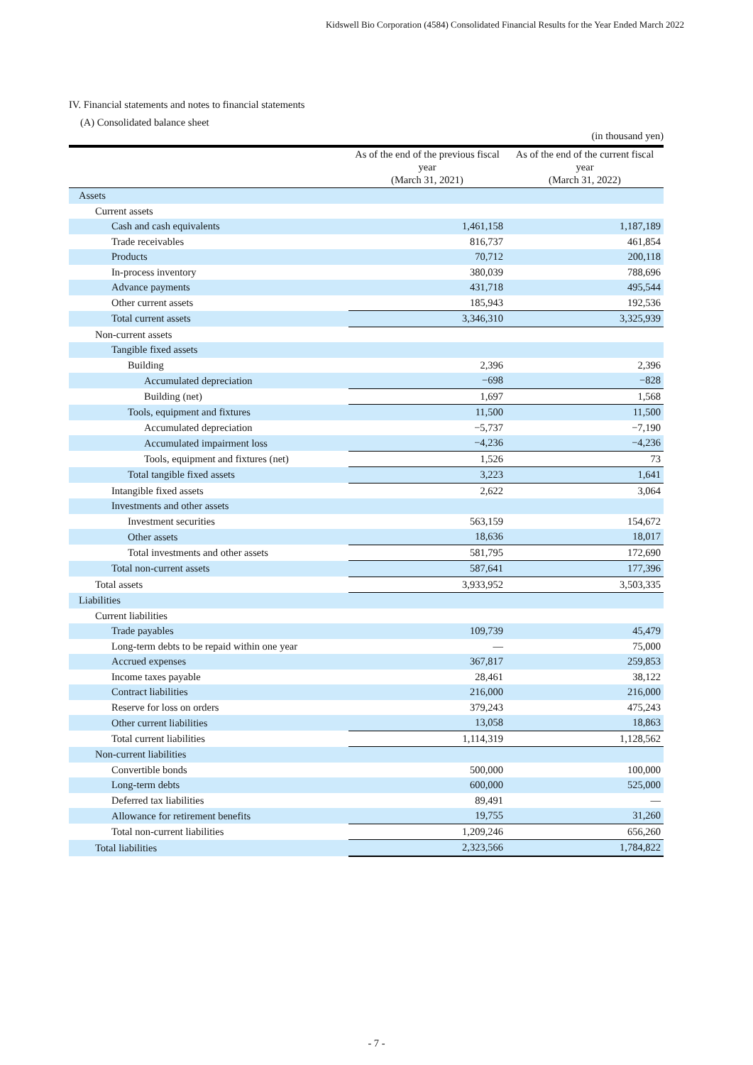Kidswell Bio Corporation (4584) Consolidated Financial Results for the Year Ended March 2022
IV. Financial statements and notes to financial statements
(A) Consolidated balance sheet
(in thousand yen)
| | As of the end of the previous fiscal year (March 31, 2021) | As of the end of the current fiscal year (March 31, 2022) |
| --- | --- | --- |
| Assets | | |
| Current assets | | |
| Cash and cash equivalents | 1,461,158 | 1,187,189 |
| Trade receivables | 816,737 | 461,854 |
| Products | 70,712 | 200,118 |
| In-process inventory | 380,039 | 788,696 |
| Advance payments | 431,718 | 495,544 |
| Other current assets | 185,943 | 192,536 |
| Total current assets | 3,346,310 | 3,325,939 |
| Non-current assets | | |
| Tangible fixed assets | | |
| Building | 2,396 | 2,396 |
| Accumulated depreciation | −698 | −828 |
| Building (net) | 1,697 | 1,568 |
| Tools, equipment and fixtures | 11,500 | 11,500 |
| Accumulated depreciation | −5,737 | −7,190 |
| Accumulated impairment loss | −4,236 | −4,236 |
| Tools, equipment and fixtures (net) | 1,526 | 73 |
| Total tangible fixed assets | 3,223 | 1,641 |
| Intangible fixed assets | 2,622 | 3,064 |
| Investments and other assets | | |
| Investment securities | 563,159 | 154,672 |
| Other assets | 18,636 | 18,017 |
| Total investments and other assets | 581,795 | 172,690 |
| Total non-current assets | 587,641 | 177,396 |
| Total assets | 3,933,952 | 3,503,335 |
| Liabilities | | |
| Current liabilities | | |
| Trade payables | 109,739 | 45,479 |
| Long-term debts to be repaid within one year | — | 75,000 |
| Accrued expenses | 367,817 | 259,853 |
| Income taxes payable | 28,461 | 38,122 |
| Contract liabilities | 216,000 | 216,000 |
| Reserve for loss on orders | 379,243 | 475,243 |
| Other current liabilities | 13,058 | 18,863 |
| Total current liabilities | 1,114,319 | 1,128,562 |
| Non-current liabilities | | |
| Convertible bonds | 500,000 | 100,000 |
| Long-term debts | 600,000 | 525,000 |
| Deferred tax liabilities | 89,491 | — |
| Allowance for retirement benefits | 19,755 | 31,260 |
| Total non-current liabilities | 1,209,246 | 656,260 |
| Total liabilities | 2,323,566 | 1,784,822 |
- 7 -